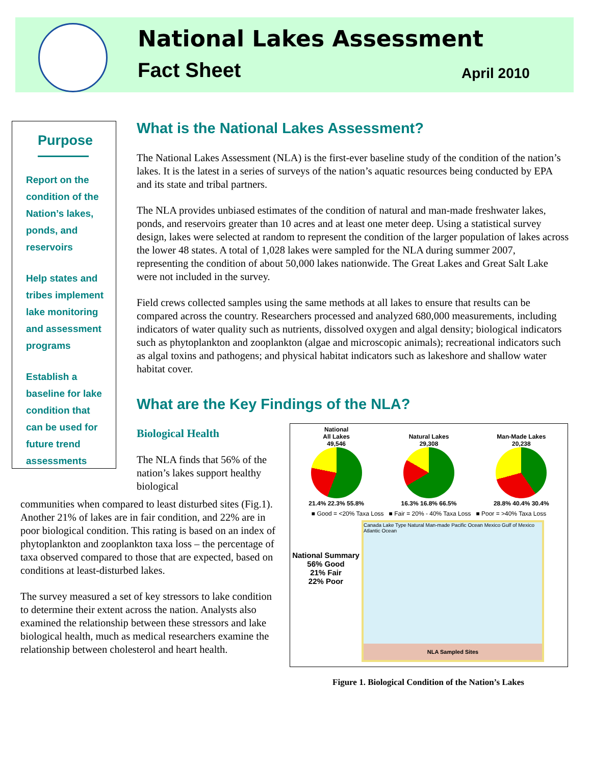National Lakes Assessment
Fact Sheet April 2010
Purpose
Report on the
condition of the
Nation’s lakes,
ponds, and
reservoirs
Help states and
tribes implement
lake monitoring
and assessment
programs
Establish a
baseline for lake
condition that
can be used for
future trend
assessments
What is the National Lakes Assessment?
The National Lakes Assessment (NLA) is the first-ever baseline study of the condition of the nation’s lakes. It is the latest in a series of surveys of the nation’s aquatic resources being conducted by EPA and its state and tribal partners.
The NLA provides unbiased estimates of the condition of natural and man-made freshwater lakes, ponds, and reservoirs greater than 10 acres and at least one meter deep. Using a statistical survey design, lakes were selected at random to represent the condition of the larger population of lakes across the lower 48 states. A total of 1,028 lakes were sampled for the NLA during summer 2007, representing the condition of about 50,000 lakes nationwide. The Great Lakes and Great Salt Lake were not included in the survey.
Field crews collected samples using the same methods at all lakes to ensure that results can be compared across the country. Researchers processed and analyzed 680,000 measurements, including indicators of water quality such as nutrients, dissolved oxygen and algal density; biological indicators such as phytoplankton and zooplankton (algae and microscopic animals); recreational indicators such as algal toxins and pathogens; and physical habitat indicators such as lakeshore and shallow water habitat cover.
What are the Key Findings of the NLA?
Biological Health
The NLA finds that 56% of the nation’s lakes support healthy biological
communities when compared to least disturbed sites (Fig.1). Another 21% of lakes are in fair condition, and 22% are in poor biological condition. This rating is based on an index of phytoplankton and zooplankton taxa loss – the percentage of taxa observed compared to those that are expected, based on conditions at least-disturbed lakes.
The survey measured a set of key stressors to lake condition to determine their extent across the nation. Analysts also examined the relationship between these stressors and lake biological health, much as medical researchers examine the relationship between cholesterol and heart health.
National
All Lakes
49,546
21.4% 22.3% 55.8%
Natural Lakes
29,308
16.3% 16.8% 66.5%
Man-Made Lakes
20,238
28.8% 40.4% 30.4%
■ Good = <20% Taxa Loss ■ Fair = 20% - 40% Taxa Loss ■ Poor = >40% Taxa Loss
National Summary
56% Good
21% Fair
22% Poor
Canada Lake Type Natural Man-made Pacific Ocean Mexico Gulf of Mexico Atlantic Ocean
NLA Sampled Sites
Figure 1. Biological Condition of the Nation’s Lakes